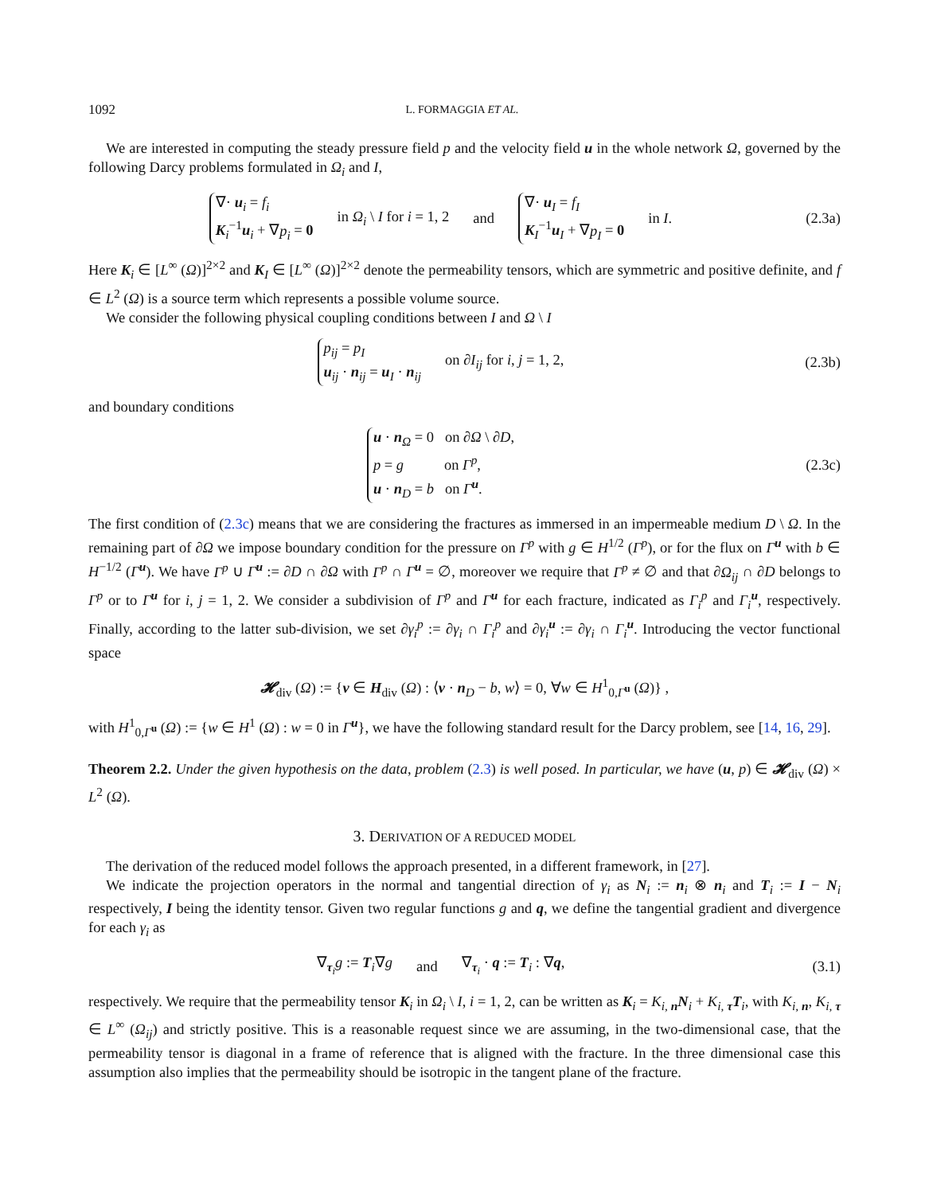1092 L. FORMAGGIA ET AL.
We are interested in computing the steady pressure field p and the velocity field u in the whole network Ω, governed by the following Darcy problems formulated in Ω<sub>i</sub> and I,
∇· u<sub>i</sub> = f<sub>i</sub>
K<sub>i</sub><sup>−1</sup>u<sub>i</sub> + ∇p<sub>i</sub> = 0
in Ω<sub>i</sub> \ I for i = 1, 2 and
∇· u<sub>I</sub> = f<sub>I</sub>
K<sub>I</sub><sup>−1</sup>u<sub>I</sub> + ∇p<sub>I</sub> = 0
in I.
(2.3a)
Here K<sub>i</sub> ∈ [L<sup>∞</sup> (Ω)]<sup>2×2</sup> and K<sub>I</sub> ∈ [L<sup>∞</sup> (Ω)]<sup>2×2</sup> denote the permeability tensors, which are symmetric and positive definite, and f ∈ L<sup>2</sup> (Ω) is a source term which represents a possible volume source.
We consider the following physical coupling conditions between I and Ω \ I
p<sub>ij</sub> = p<sub>I</sub>
u<sub>ij</sub> · n<sub>ij</sub> = u<sub>I</sub> · n<sub>ij</sub>
on ∂I<sub>ij</sub> for i, j = 1, 2,
(2.3b)
and boundary conditions
u · n<sub>Ω</sub> = 0 on ∂Ω \ ∂D,
p = g on Γ<sup>p</sup>,
u · n<sub>D</sub> = b on Γ<sup>u</sup>.
(2.3c)
The first condition of (2.3c) means that we are considering the fractures as immersed in an impermeable medium D \ Ω. In the remaining part of ∂Ω we impose boundary condition for the pressure on Γ<sup>p</sup> with g ∈ H<sup>1/2</sup> (Γ<sup>p</sup>), or for the flux on Γ<sup>u</sup> with b ∈ H<sup>−1/2</sup> (Γ<sup>u</sup>). We have Γ<sup>p</sup> ∪ Γ<sup>u</sup> := ∂D ∩ ∂Ω with Γ<sup>p</sup> ∩ Γ<sup>u</sup> = ∅, moreover we require that Γ<sup>p</sup> ≠ ∅ and that ∂Ω<sub>ij</sub> ∩ ∂D belongs to Γ<sup>p</sup> or to Γ<sup>u</sup> for i, j = 1, 2. We consider a subdivision of Γ<sup>p</sup> and Γ<sup>u</sup> for each fracture, indicated as Γ<sub>i</sub><sup>p</sup> and Γ<sub>i</sub><sup>u</sup>, respectively. Finally, according to the latter sub-division, we set ∂γ<sub>i</sub><sup>p</sup> := ∂γ<sub>i</sub> ∩ Γ<sub>i</sub><sup>p</sup> and ∂γ<sub>i</sub><sup>u</sup> := ∂γ<sub>i</sub> ∩ Γ<sub>i</sub><sup>u</sup>. Introducing the vector functional space
𝓗<sub>div</sub> (Ω) := {v ∈ H<sub>div</sub> (Ω) : ⟨v · n<sub>D</sub> − b, w⟩ = 0, ∀w ∈ H<sup>1</sup><sub>0,Γ<sup>u</sup></sub> (Ω)} ,
with H<sup>1</sup><sub>0,Γ<sup>u</sup></sub> (Ω) := {w ∈ H<sup>1</sup> (Ω) : w = 0 in Γ<sup>u</sup>}, we have the following standard result for the Darcy problem, see [14, 16, 29].
Theorem 2.2. Under the given hypothesis on the data, problem (2.3) is well posed. In particular, we have (u, p) ∈ 𝓗<sub>div</sub> (Ω) × L<sup>2</sup> (Ω).
3. DERIVATION OF A REDUCED MODEL
The derivation of the reduced model follows the approach presented, in a different framework, in [27].
We indicate the projection operators in the normal and tangential direction of γ<sub>i</sub> as N<sub>i</sub> := n<sub>i</sub> ⊗ n<sub>i</sub> and T<sub>i</sub> := I − N<sub>i</sub> respectively, I being the identity tensor. Given two regular functions g and q, we define the tangential gradient and divergence for each γ<sub>i</sub> as
∇<sub>τ<sub>i</sub></sub>g := T<sub>i</sub>∇g and ∇<sub>τ<sub>i</sub></sub> · q := T<sub>i</sub> : ∇q,
(3.1)
respectively. We require that the permeability tensor K<sub>i</sub> in Ω<sub>i</sub> \ I, i = 1, 2, can be written as K<sub>i</sub> = K<sub>i, n</sub>N<sub>i</sub> + K<sub>i, τ</sub>T<sub>i</sub>, with K<sub>i, n</sub>, K<sub>i, τ</sub> ∈ L<sup>∞</sup> (Ω<sub>ij</sub>) and strictly positive. This is a reasonable request since we are assuming, in the two-dimensional case, that the permeability tensor is diagonal in a frame of reference that is aligned with the fracture. In the three dimensional case this assumption also implies that the permeability should be isotropic in the tangent plane of the fracture.